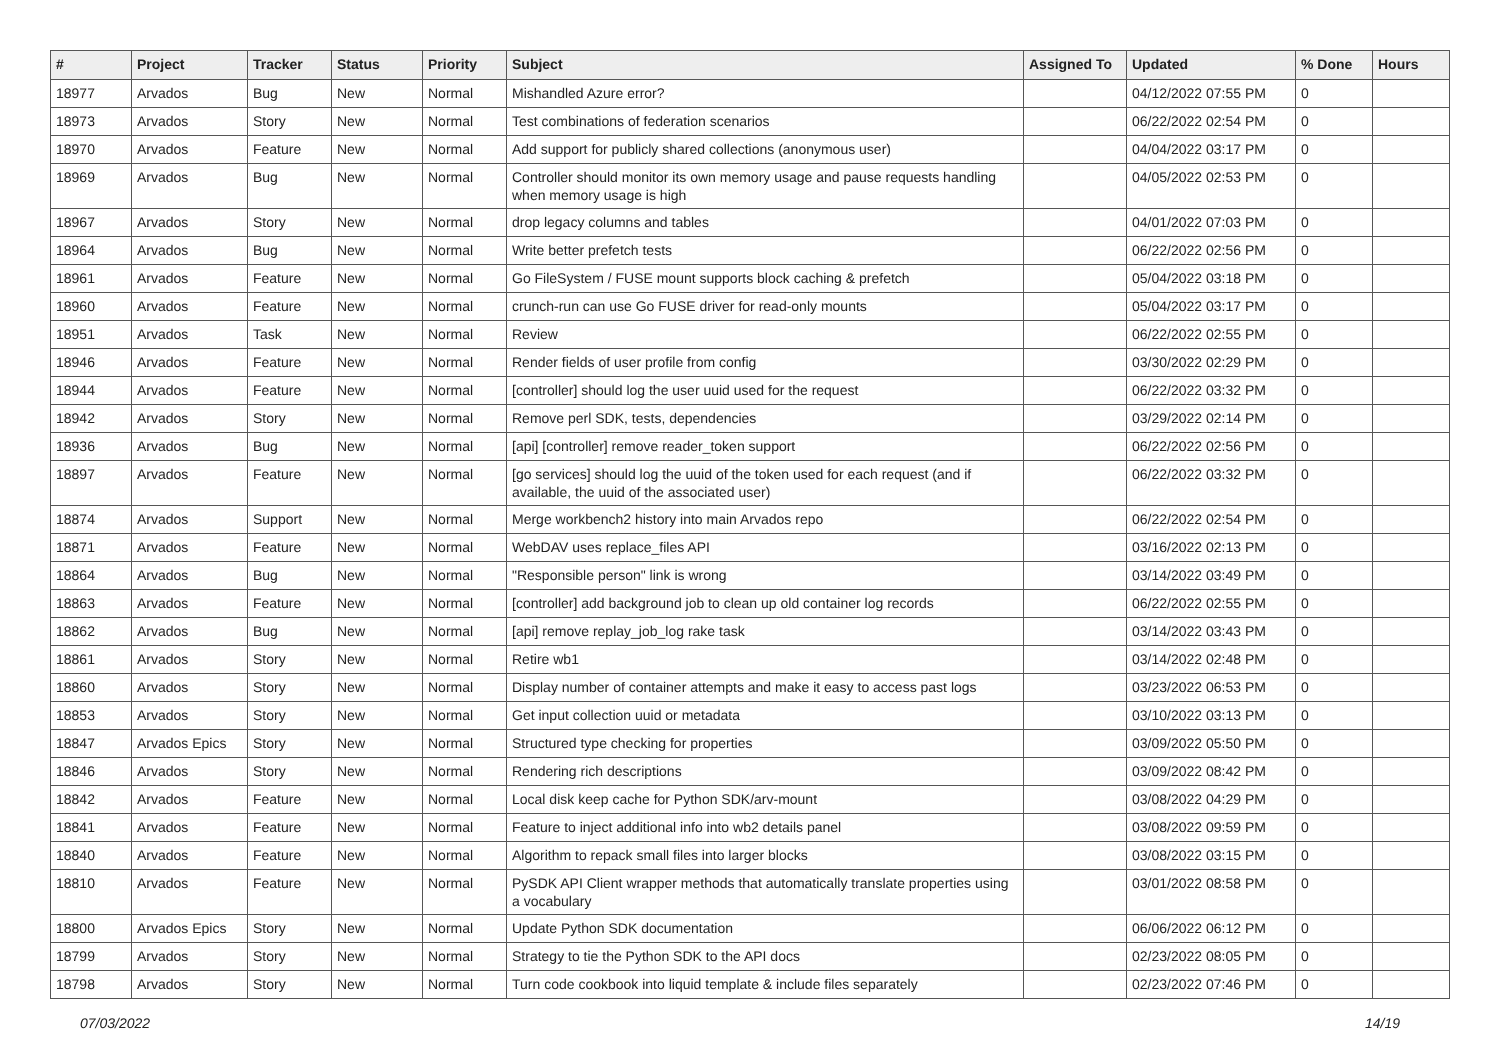| # | Project | Tracker | Status | Priority | Subject | Assigned To | Updated | % Done | Hours |
| --- | --- | --- | --- | --- | --- | --- | --- | --- | --- |
| 18977 | Arvados | Bug | New | Normal | Mishandled Azure error? | | 04/12/2022 07:55 PM | 0 | |
| 18973 | Arvados | Story | New | Normal | Test combinations of federation scenarios | | 06/22/2022 02:54 PM | 0 | |
| 18970 | Arvados | Feature | New | Normal | Add support for publicly shared collections (anonymous user) | | 04/04/2022 03:17 PM | 0 | |
| 18969 | Arvados | Bug | New | Normal | Controller should monitor its own memory usage and pause requests handling when memory usage is high | | 04/05/2022 02:53 PM | 0 | |
| 18967 | Arvados | Story | New | Normal | drop legacy columns and tables | | 04/01/2022 07:03 PM | 0 | |
| 18964 | Arvados | Bug | New | Normal | Write better prefetch tests | | 06/22/2022 02:56 PM | 0 | |
| 18961 | Arvados | Feature | New | Normal | Go FileSystem / FUSE mount supports block caching & prefetch | | 05/04/2022 03:18 PM | 0 | |
| 18960 | Arvados | Feature | New | Normal | crunch-run can use Go FUSE driver for read-only mounts | | 05/04/2022 03:17 PM | 0 | |
| 18951 | Arvados | Task | New | Normal | Review | | 06/22/2022 02:55 PM | 0 | |
| 18946 | Arvados | Feature | New | Normal | Render fields of user profile from config | | 03/30/2022 02:29 PM | 0 | |
| 18944 | Arvados | Feature | New | Normal | [controller] should log the user uuid used for the request | | 06/22/2022 03:32 PM | 0 | |
| 18942 | Arvados | Story | New | Normal | Remove perl SDK, tests, dependencies | | 03/29/2022 02:14 PM | 0 | |
| 18936 | Arvados | Bug | New | Normal | [api] [controller] remove reader_token support | | 06/22/2022 02:56 PM | 0 | |
| 18897 | Arvados | Feature | New | Normal | [go services] should log the uuid of the token used for each request (and if available, the uuid of the associated user) | | 06/22/2022 03:32 PM | 0 | |
| 18874 | Arvados | Support | New | Normal | Merge workbench2 history into main Arvados repo | | 06/22/2022 02:54 PM | 0 | |
| 18871 | Arvados | Feature | New | Normal | WebDAV uses replace_files API | | 03/16/2022 02:13 PM | 0 | |
| 18864 | Arvados | Bug | New | Normal | "Responsible person" link is wrong | | 03/14/2022 03:49 PM | 0 | |
| 18863 | Arvados | Feature | New | Normal | [controller] add background job to clean up old container log records | | 06/22/2022 02:55 PM | 0 | |
| 18862 | Arvados | Bug | New | Normal | [api] remove replay_job_log rake task | | 03/14/2022 03:43 PM | 0 | |
| 18861 | Arvados | Story | New | Normal | Retire wb1 | | 03/14/2022 02:48 PM | 0 | |
| 18860 | Arvados | Story | New | Normal | Display number of container attempts and make it easy to access past logs | | 03/23/2022 06:53 PM | 0 | |
| 18853 | Arvados | Story | New | Normal | Get input collection uuid or metadata | | 03/10/2022 03:13 PM | 0 | |
| 18847 | Arvados Epics | Story | New | Normal | Structured type checking for properties | | 03/09/2022 05:50 PM | 0 | |
| 18846 | Arvados | Story | New | Normal | Rendering rich descriptions | | 03/09/2022 08:42 PM | 0 | |
| 18842 | Arvados | Feature | New | Normal | Local disk keep cache for Python SDK/arv-mount | | 03/08/2022 04:29 PM | 0 | |
| 18841 | Arvados | Feature | New | Normal | Feature to inject additional info into wb2 details panel | | 03/08/2022 09:59 PM | 0 | |
| 18840 | Arvados | Feature | New | Normal | Algorithm to repack small files into larger blocks | | 03/08/2022 03:15 PM | 0 | |
| 18810 | Arvados | Feature | New | Normal | PySDK API Client wrapper methods that automatically translate properties using a vocabulary | | 03/01/2022 08:58 PM | 0 | |
| 18800 | Arvados Epics | Story | New | Normal | Update Python SDK documentation | | 06/06/2022 06:12 PM | 0 | |
| 18799 | Arvados | Story | New | Normal | Strategy to tie the Python SDK to the API docs | | 02/23/2022 08:05 PM | 0 | |
| 18798 | Arvados | Story | New | Normal | Turn code cookbook into liquid template & include files separately | | 02/23/2022 07:46 PM | 0 | |
07/03/2022 14/19